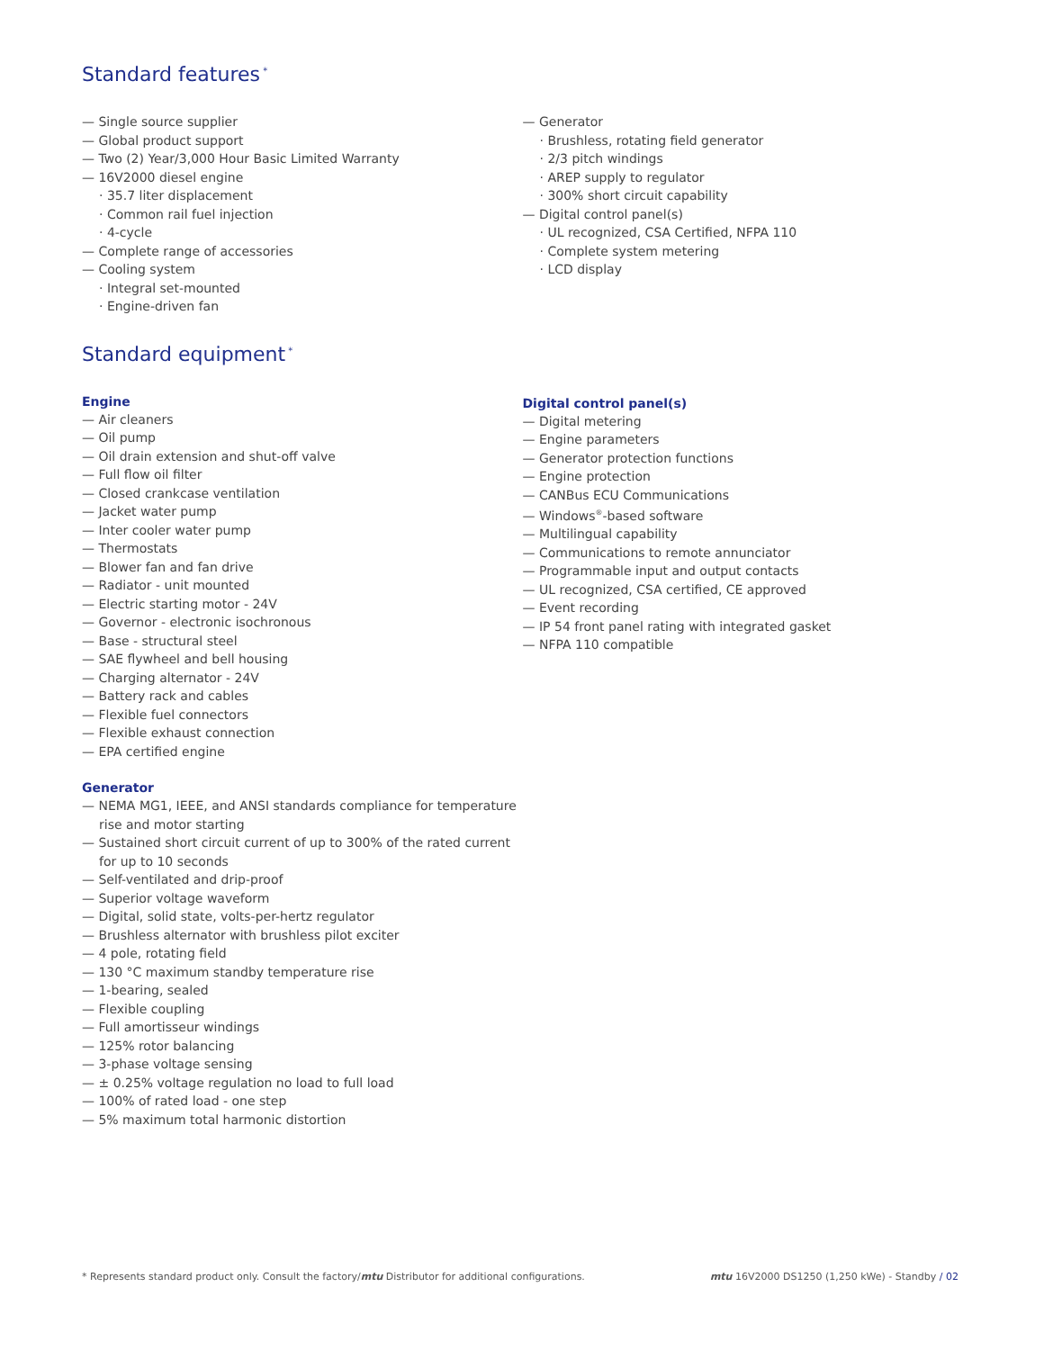Standard features<sup>*</sup>
— Single source supplier
— Global product support
— Two (2) Year/3,000 Hour Basic Limited Warranty
— 16V2000 diesel engine
· 35.7 liter displacement
· Common rail fuel injection
· 4-cycle
— Complete range of accessories
— Cooling system
· Integral set-mounted
· Engine-driven fan
— Generator
· Brushless, rotating field generator
· 2/3 pitch windings
· AREP supply to regulator
· 300% short circuit capability
— Digital control panel(s)
· UL recognized, CSA Certified, NFPA 110
· Complete system metering
· LCD display
Standard equipment<sup>*</sup>
Engine
— Air cleaners
— Oil pump
— Oil drain extension and shut-off valve
— Full flow oil filter
— Closed crankcase ventilation
— Jacket water pump
— Inter cooler water pump
— Thermostats
— Blower fan and fan drive
— Radiator - unit mounted
— Electric starting motor - 24V
— Governor - electronic isochronous
— Base - structural steel
— SAE flywheel and bell housing
— Charging alternator - 24V
— Battery rack and cables
— Flexible fuel connectors
— Flexible exhaust connection
— EPA certified engine
Generator
— NEMA MG1, IEEE, and ANSI standards compliance for temperature rise and motor starting
— Sustained short circuit current of up to 300% of the rated current for up to 10 seconds
— Self-ventilated and drip-proof
— Superior voltage waveform
— Digital, solid state, volts-per-hertz regulator
— Brushless alternator with brushless pilot exciter
— 4 pole, rotating field
— 130 °C maximum standby temperature rise
— 1-bearing, sealed
— Flexible coupling
— Full amortisseur windings
— 125% rotor balancing
— 3-phase voltage sensing
— ± 0.25% voltage regulation no load to full load
— 100% of rated load - one step
— 5% maximum total harmonic distortion
Digital control panel(s)
— Digital metering
— Engine parameters
— Generator protection functions
— Engine protection
— CANBus ECU Communications
— Windows<sup>®</sup>-based software
— Multilingual capability
— Communications to remote annunciator
— Programmable input and output contacts
— UL recognized, CSA certified, CE approved
— Event recording
— IP 54 front panel rating with integrated gasket
— NFPA 110 compatible
* Represents standard product only. Consult the factory/mtu Distributor for additional configurations. mtu 16V2000 DS1250 (1,250 kWe) - Standby / 02